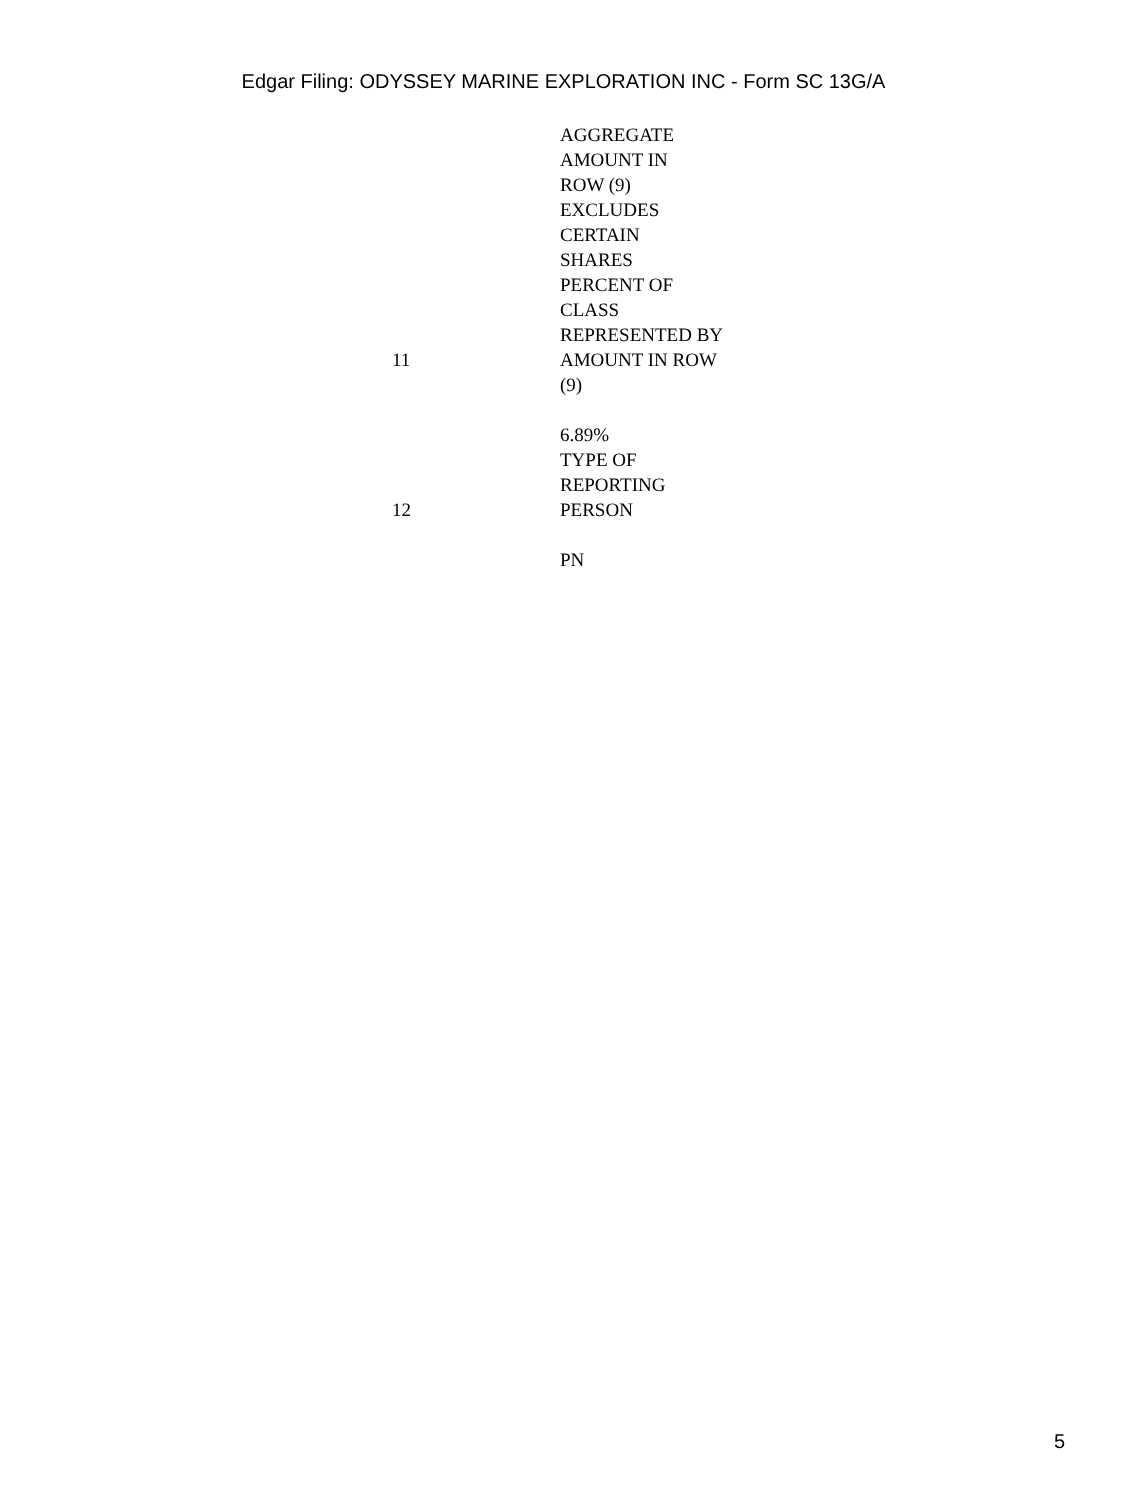Edgar Filing: ODYSSEY MARINE EXPLORATION INC - Form SC 13G/A
| | AGGREGATE AMOUNT IN ROW (9) EXCLUDES CERTAIN SHARES |
| 11 | PERCENT OF CLASS REPRESENTED BY AMOUNT IN ROW (9) 6.89% |
| 12 | TYPE OF REPORTING PERSON PN |
5